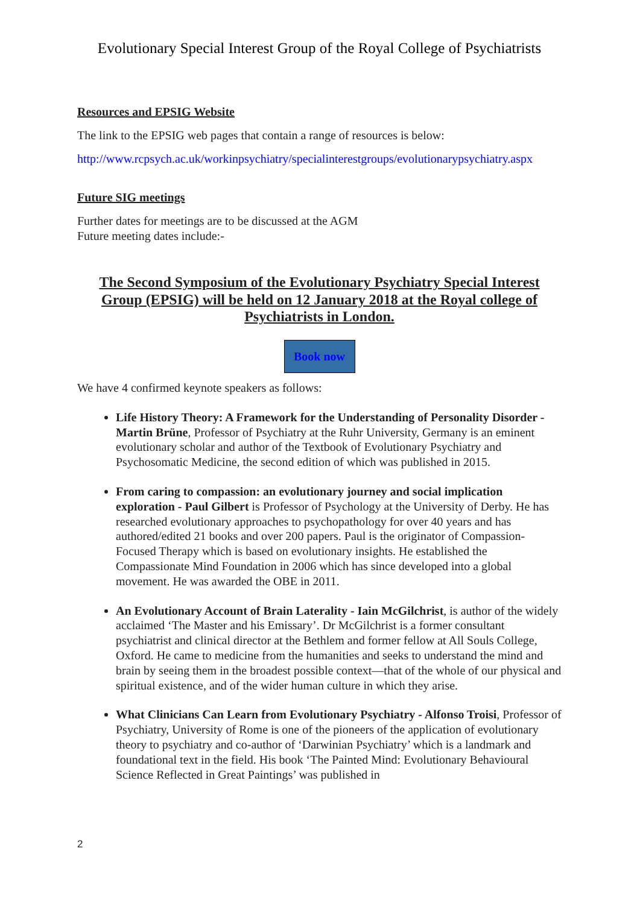Evolutionary Special Interest Group of the Royal College of Psychiatrists
Resources and EPSIG Website
The link to the EPSIG web pages that contain a range of resources is below:
http://www.rcpsych.ac.uk/workinpsychiatry/specialinterestgroups/evolutionarypsychiatry.aspx
Future SIG meetings
Further dates for meetings are to be discussed at the AGM
Future meeting dates include:-
The Second Symposium of the Evolutionary Psychiatry Special Interest Group (EPSIG) will be held on 12 January 2018 at the Royal college of Psychiatrists in London.
Book now
We have 4 confirmed keynote speakers as follows:
Life History Theory: A Framework for the Understanding of Personality Disorder - Martin Brüne, Professor of Psychiatry at the Ruhr University, Germany is an eminent evolutionary scholar and author of the Textbook of Evolutionary Psychiatry and Psychosomatic Medicine, the second edition of which was published in 2015.
From caring to compassion: an evolutionary journey and social implication exploration - Paul Gilbert is Professor of Psychology at the University of Derby. He has researched evolutionary approaches to psychopathology for over 40 years and has authored/edited 21 books and over 200 papers. Paul is the originator of Compassion-Focused Therapy which is based on evolutionary insights. He established the Compassionate Mind Foundation in 2006 which has since developed into a global movement. He was awarded the OBE in 2011.
An Evolutionary Account of Brain Laterality - Iain McGilchrist, is author of the widely acclaimed ‘The Master and his Emissary’. Dr McGilchrist is a former consultant psychiatrist and clinical director at the Bethlem and former fellow at All Souls College, Oxford. He came to medicine from the humanities and seeks to understand the mind and brain by seeing them in the broadest possible context—that of the whole of our physical and spiritual existence, and of the wider human culture in which they arise.
What Clinicians Can Learn from Evolutionary Psychiatry - Alfonso Troisi, Professor of Psychiatry, University of Rome is one of the pioneers of the application of evolutionary theory to psychiatry and co-author of ‘Darwinian Psychiatry’ which is a landmark and foundational text in the field. His book ‘The Painted Mind: Evolutionary Behavioural Science Reflected in Great Paintings’ was published in
2